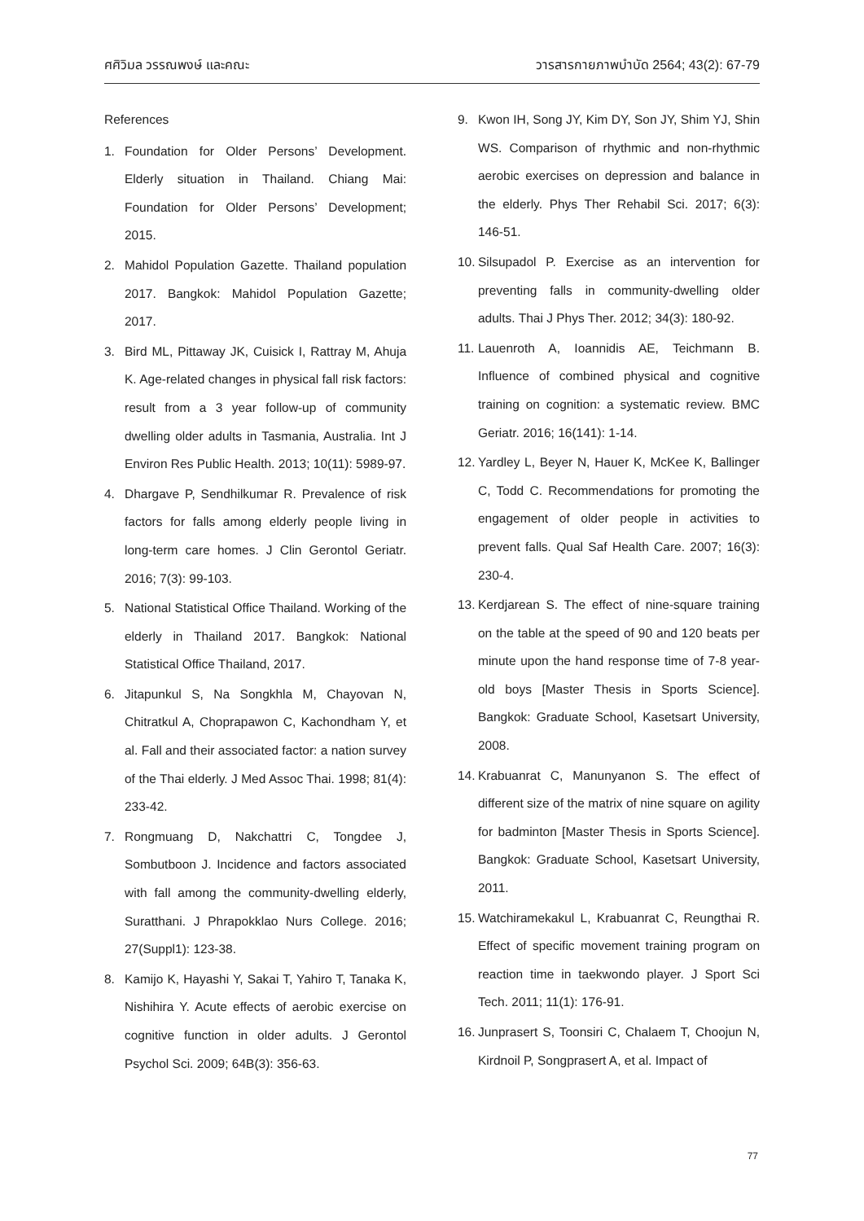ศศิวิมล วรรณพงษ์ และคณะ วารสารกายภาพบำบัด 2564; 43(2): 67-79
References
1. Foundation for Older Persons’ Development. Elderly situation in Thailand. Chiang Mai: Foundation for Older Persons’ Development; 2015.
2. Mahidol Population Gazette. Thailand population 2017. Bangkok: Mahidol Population Gazette; 2017.
3. Bird ML, Pittaway JK, Cuisick I, Rattray M, Ahuja K. Age-related changes in physical fall risk factors: result from a 3 year follow-up of community dwelling older adults in Tasmania, Australia. Int J Environ Res Public Health. 2013; 10(11): 5989-97.
4. Dhargave P, Sendhilkumar R. Prevalence of risk factors for falls among elderly people living in long-term care homes. J Clin Gerontol Geriatr. 2016; 7(3): 99-103.
5. National Statistical Office Thailand. Working of the elderly in Thailand 2017. Bangkok: National Statistical Office Thailand, 2017.
6. Jitapunkul S, Na Songkhla M, Chayovan N, Chitratkul A, Choprapawon C, Kachondham Y, et al. Fall and their associated factor: a nation survey of the Thai elderly. J Med Assoc Thai. 1998; 81(4): 233-42.
7. Rongmuang D, Nakchattri C, Tongdee J, Sombutboon J. Incidence and factors associated with fall among the community-dwelling elderly, Suratthani. J Phrapokklao Nurs College. 2016; 27(Suppl1): 123-38.
8. Kamijo K, Hayashi Y, Sakai T, Yahiro T, Tanaka K, Nishihira Y. Acute effects of aerobic exercise on cognitive function in older adults. J Gerontol Psychol Sci. 2009; 64B(3): 356-63.
9. Kwon IH, Song JY, Kim DY, Son JY, Shim YJ, Shin WS. Comparison of rhythmic and non-rhythmic aerobic exercises on depression and balance in the elderly. Phys Ther Rehabil Sci. 2017; 6(3): 146-51.
10. Silsupadol P. Exercise as an intervention for preventing falls in community-dwelling older adults. Thai J Phys Ther. 2012; 34(3): 180-92.
11. Lauenroth A, Ioannidis AE, Teichmann B. Influence of combined physical and cognitive training on cognition: a systematic review. BMC Geriatr. 2016; 16(141): 1-14.
12. Yardley L, Beyer N, Hauer K, McKee K, Ballinger C, Todd C. Recommendations for promoting the engagement of older people in activities to prevent falls. Qual Saf Health Care. 2007; 16(3): 230-4.
13. Kerdjarean S. The effect of nine-square training on the table at the speed of 90 and 120 beats per minute upon the hand response time of 7-8 year-old boys [Master Thesis in Sports Science]. Bangkok: Graduate School, Kasetsart University, 2008.
14. Krabuanrat C, Manunyanon S. The effect of different size of the matrix of nine square on agility for badminton [Master Thesis in Sports Science]. Bangkok: Graduate School, Kasetsart University, 2011.
15. Watchiramekakul L, Krabuanrat C, Reungthai R. Effect of specific movement training program on reaction time in taekwondo player. J Sport Sci Tech. 2011; 11(1): 176-91.
16. Junprasert S, Toonsiri C, Chalaem T, Choojun N, Kirdnoil P, Songprasert A, et al. Impact of
77